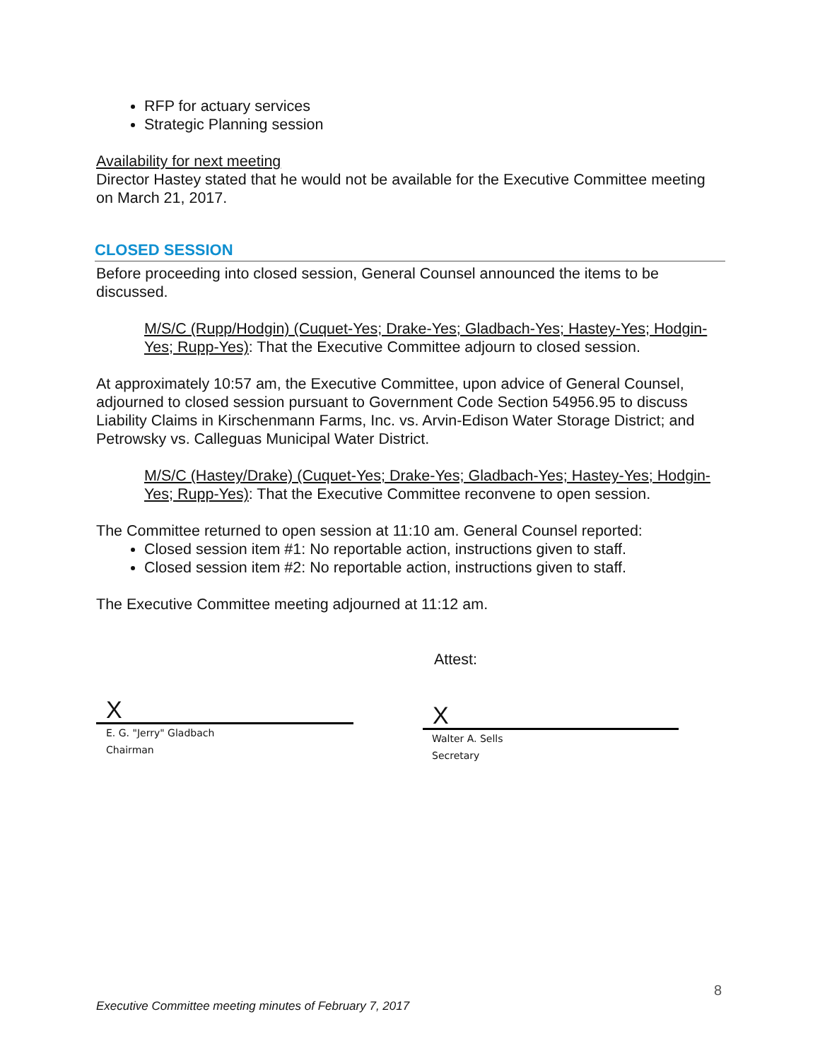RFP for actuary services
Strategic Planning session
Availability for next meeting
Director Hastey stated that he would not be available for the Executive Committee meeting on March 21, 2017.
CLOSED SESSION
Before proceeding into closed session, General Counsel announced the items to be discussed.
M/S/C (Rupp/Hodgin) (Cuquet-Yes; Drake-Yes; Gladbach-Yes; Hastey-Yes; Hodgin-Yes; Rupp-Yes): That the Executive Committee adjourn to closed session.
At approximately 10:57 am, the Executive Committee, upon advice of General Counsel, adjourned to closed session pursuant to Government Code Section 54956.95 to discuss Liability Claims in Kirschenmann Farms, Inc. vs. Arvin-Edison Water Storage District; and Petrowsky vs. Calleguas Municipal Water District.
M/S/C (Hastey/Drake) (Cuquet-Yes; Drake-Yes; Gladbach-Yes; Hastey-Yes; Hodgin-Yes; Rupp-Yes): That the Executive Committee reconvene to open session.
The Committee returned to open session at 11:10 am. General Counsel reported:
Closed session item #1: No reportable action, instructions given to staff.
Closed session item #2: No reportable action, instructions given to staff.
The Executive Committee meeting adjourned at 11:12 am.
Attest:
X
E. G. "Jerry" Gladbach
Chairman
X
Walter A. Sells
Secretary
8
Executive Committee meeting minutes of February 7, 2017